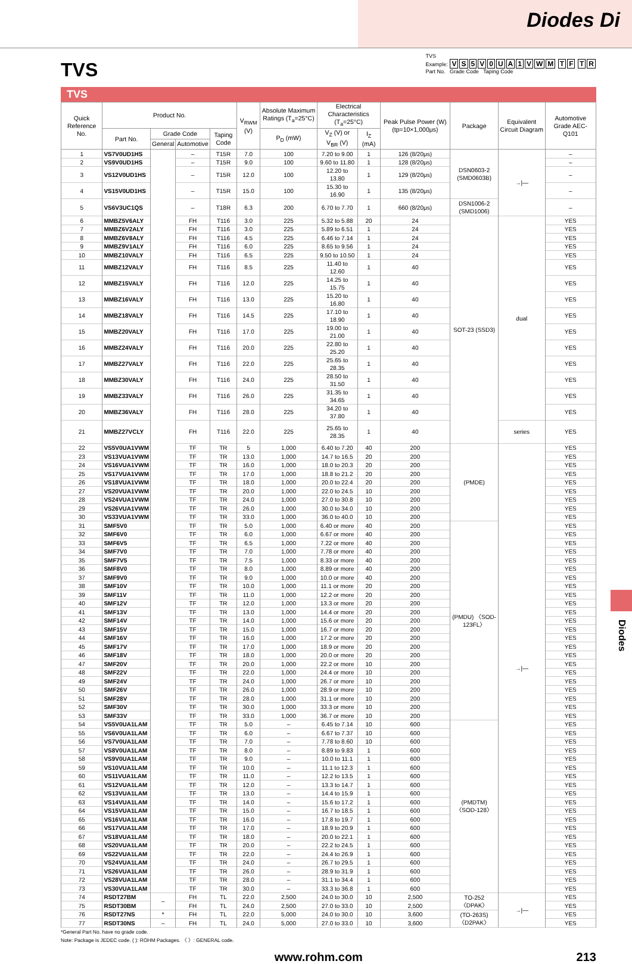Diodes Di
TVS
TVS
Example: VS 5 V 0 UA 1 VWM TF TR
Part No. Grade Code Taping Code
TVS
| Quick Reference No. | Product No. | | | | V<sub>RWM</sub> (V) | Absolute Maximum Ratings (T<sub>a</sub>=25°C) | Electrical Characteristics (T<sub>a</sub>=25°C) | | Peak Pulse Power (W) (tp=10×1,000μs) | Package | Equivalent Circuit Diagram | Automotive Grade AEC-Q101 |
| --- | --- | --- | --- | --- | --- | --- | --- | --- | --- | --- | --- | --- |
| | Part No. | Grade Code | | Taping Code | | P<sub>D</sub> (mW) | V<sub>Z</sub> (V) or V<sub>BR</sub> (V) | I<sub>Z</sub> (mA) | | | | |
| | | General | Automotive | | | | | | | | | |
| 1 | VS7V0UD1HS | | – | T15R | 7.0 | 100 | 7.20 to 9.00 | 1 | 126 (8/20μs) | DSN0603-2 (SMD0603B) | →/— | – |
| 2 | VS9V0UD1HS | | – | T15R | 9.0 | 100 | 9.60 to 11.80 | 1 | 128 (8/20μs) | | | – |
| 3 | VS12V0UD1HS | | – | T15R | 12.0 | 100 | 12.20 to 13.80 | 1 | 129 (8/20μs) | | | – |
| 4 | VS15V0UD1HS | | – | T15R | 15.0 | 100 | 15.30 to 16.90 | 1 | 135 (8/20μs) | | | – |
| 5 | VS6V3UC1QS | | – | T18R | 6.3 | 200 | 6.70 to 7.70 | 1 | 660 (8/20μs) | DSN1006-2 (SMD1006) | | – |
| 6 | MMBZ5V6ALY | | FH | T116 | 3.0 | 225 | 5.32 to 5.88 | 20 | 24 | SOT-23 (SSD3) | dual | YES |
| 7 | MMBZ6V2ALY | | FH | T116 | 3.0 | 225 | 5.89 to 6.51 | 1 | 24 | | | YES |
| 8 | MMBZ6V8ALY | | FH | T116 | 4.5 | 225 | 6.46 to 7.14 | 1 | 24 | | | YES |
| 9 | MMBZ9V1ALY | | FH | T116 | 6.0 | 225 | 8.65 to 9.56 | 1 | 24 | | | YES |
| 10 | MMBZ10VALY | | FH | T116 | 6.5 | 225 | 9.50 to 10.50 | 1 | 24 | | | YES |
| 11 | MMBZ12VALY | | FH | T116 | 8.5 | 225 | 11.40 to 12.60 | 1 | 40 | | | YES |
| 12 | MMBZ15VALY | | FH | T116 | 12.0 | 225 | 14.25 to 15.75 | 1 | 40 | | | YES |
| 13 | MMBZ16VALY | | FH | T116 | 13.0 | 225 | 15.20 to 16.80 | 1 | 40 | | | YES |
| 14 | MMBZ18VALY | | FH | T116 | 14.5 | 225 | 17.10 to 18.90 | 1 | 40 | | | YES |
| 15 | MMBZ20VALY | | FH | T116 | 17.0 | 225 | 19.00 to 21.00 | 1 | 40 | | | YES |
| 16 | MMBZ24VALY | | FH | T116 | 20.0 | 225 | 22.80 to 25.20 | 1 | 40 | | | YES |
| 17 | MMBZ27VALY | | FH | T116 | 22.0 | 225 | 25.65 to 28.35 | 1 | 40 | | | YES |
| 18 | MMBZ30VALY | | FH | T116 | 24.0 | 225 | 28.50 to 31.50 | 1 | 40 | | | YES |
| 19 | MMBZ33VALY | | FH | T116 | 26.0 | 225 | 31.35 to 34.65 | 1 | 40 | | | YES |
| 20 | MMBZ36VALY | | FH | T116 | 28.0 | 225 | 34.20 to 37.80 | 1 | 40 | | | YES |
| 21 | MMBZ27VCLY | | FH | T116 | 22.0 | 225 | 25.65 to 28.35 | 1 | 40 | | series | YES |
| 22 | VS5V0UA1VWM | | TF | TR | 5 | 1,000 | 6.40 to 7.20 | 40 | 200 | (PMDE) | →/— | YES |
| 23 | VS13VUA1VWM | | TF | TR | 13.0 | 1,000 | 14.7 to 16.5 | 20 | 200 | | | YES |
| 24 | VS16VUA1VWM | | TF | TR | 16.0 | 1,000 | 18.0 to 20.3 | 20 | 200 | | | YES |
| 25 | VS17VUA1VWM | | TF | TR | 17.0 | 1,000 | 18.8 to 21.2 | 20 | 200 | | | YES |
| 26 | VS18VUA1VWM | | TF | TR | 18.0 | 1,000 | 20.0 to 22.4 | 20 | 200 | | | YES |
| 27 | VS20VUA1VWM | | TF | TR | 20.0 | 1,000 | 22.0 to 24.5 | 10 | 200 | | | YES |
| 28 | VS24VUA1VWM | | TF | TR | 24.0 | 1,000 | 27.0 to 30.8 | 10 | 200 | | | YES |
| 29 | VS26VUA1VWM | | TF | TR | 26.0 | 1,000 | 30.0 to 34.0 | 10 | 200 | | | YES |
| 30 | VS33VUA1VWM | | TF | TR | 33.0 | 1,000 | 36.0 to 40.0 | 10 | 200 | | | YES |
| 31 | SMF5V0 | | TF | TR | 5.0 | 1,000 | 6.40 or more | 40 | 200 | (PMDU) 〈SOD-123FL〉 | | YES |
| 32 | SMF6V0 | | TF | TR | 6.0 | 1,000 | 6.67 or more | 40 | 200 | | | YES |
| 33 | SMF6V5 | | TF | TR | 6.5 | 1,000 | 7.22 or more | 40 | 200 | | | YES |
| 34 | SMF7V0 | | TF | TR | 7.0 | 1,000 | 7.78 or more | 40 | 200 | | | YES |
| 35 | SMF7V5 | | TF | TR | 7.5 | 1,000 | 8.33 or more | 40 | 200 | | | YES |
| 36 | SMF8V0 | | TF | TR | 8.0 | 1,000 | 8.89 or more | 40 | 200 | | | YES |
| 37 | SMF9V0 | | TF | TR | 9.0 | 1,000 | 10.0 or more | 40 | 200 | | | YES |
| 38 | SMF10V | | TF | TR | 10.0 | 1,000 | 11.1 or more | 20 | 200 | | | YES |
| 39 | SMF11V | | TF | TR | 11.0 | 1,000 | 12.2 or more | 20 | 200 | | | YES |
| 40 | SMF12V | | TF | TR | 12.0 | 1,000 | 13.3 or more | 20 | 200 | | | YES |
| 41 | SMF13V | | TF | TR | 13.0 | 1,000 | 14.4 or more | 20 | 200 | | | YES |
| 42 | SMF14V | | TF | TR | 14.0 | 1,000 | 15.6 or more | 20 | 200 | | | YES |
| 43 | SMF15V | | TF | TR | 15.0 | 1,000 | 16.7 or more | 20 | 200 | | | YES |
| 44 | SMF16V | | TF | TR | 16.0 | 1,000 | 17.2 or more | 20 | 200 | | | YES |
| 45 | SMF17V | | TF | TR | 17.0 | 1,000 | 18.9 or more | 20 | 200 | | | YES |
| 46 | SMF18V | | TF | TR | 18.0 | 1,000 | 20.0 or more | 20 | 200 | | | YES |
| 47 | SMF20V | | TF | TR | 20.0 | 1,000 | 22.2 or more | 10 | 200 | | | YES |
| 48 | SMF22V | | TF | TR | 22.0 | 1,000 | 24.4 or more | 10 | 200 | | | YES |
| 49 | SMF24V | | TF | TR | 24.0 | 1,000 | 26.7 or more | 10 | 200 | | | YES |
| 50 | SMF26V | | TF | TR | 26.0 | 1,000 | 28.9 or more | 10 | 200 | | | YES |
| 51 | SMF28V | | TF | TR | 28.0 | 1,000 | 31.1 or more | 10 | 200 | | | YES |
| 52 | SMF30V | | TF | TR | 30.0 | 1,000 | 33.3 or more | 10 | 200 | | | YES |
| 53 | SMF33V | | TF | TR | 33.0 | 1,000 | 36.7 or more | 10 | 200 | | | YES |
| 54 | VS5V0UA1LAM | | TF | TR | 5.0 | – | 6.45 to 7.14 | 10 | 600 | (PMDTM) 〈SOD-128〉 | | YES |
| 55 | VS6V0UA1LAM | | TF | TR | 6.0 | – | 6.67 to 7.37 | 10 | 600 | | | YES |
| 56 | VS7V0UA1LAM | | TF | TR | 7.0 | – | 7.78 to 8.60 | 10 | 600 | | | YES |
| 57 | VS8V0UA1LAM | | TF | TR | 8.0 | – | 8.89 to 9.83 | 1 | 600 | | | YES |
| 58 | VS9V0UA1LAM | | TF | TR | 9.0 | – | 10.0 to 11.1 | 1 | 600 | | | YES |
| 59 | VS10VUA1LAM | | TF | TR | 10.0 | – | 11.1 to 12.3 | 1 | 600 | | | YES |
| 60 | VS11VUA1LAM | | TF | TR | 11.0 | – | 12.2 to 13.5 | 1 | 600 | | | YES |
| 61 | VS12VUA1LAM | | TF | TR | 12.0 | – | 13.3 to 14.7 | 1 | 600 | | | YES |
| 62 | VS13VUA1LAM | | TF | TR | 13.0 | – | 14.4 to 15.9 | 1 | 600 | | | YES |
| 63 | VS14VUA1LAM | | TF | TR | 14.0 | – | 15.6 to 17.2 | 1 | 600 | | | YES |
| 64 | VS15VUA1LAM | | TF | TR | 15.0 | – | 16.7 to 18.5 | 1 | 600 | | | YES |
| 65 | VS16VUA1LAM | | TF | TR | 16.0 | – | 17.8 to 19.7 | 1 | 600 | | | YES |
| 66 | VS17VUA1LAM | | TF | TR | 17.0 | – | 18.9 to 20.9 | 1 | 600 | | | YES |
| 67 | VS18VUA1LAM | | TF | TR | 18.0 | – | 20.0 to 22.1 | 1 | 600 | | | YES |
| 68 | VS20VUA1LAM | | TF | TR | 20.0 | – | 22.2 to 24.5 | 1 | 600 | | | YES |
| 69 | VS22VUA1LAM | | TF | TR | 22.0 | – | 24.4 to 26.9 | 1 | 600 | | | YES |
| 70 | VS24VUA1LAM | | TF | TR | 24.0 | – | 26.7 to 29.5 | 1 | 600 | | | YES |
| 71 | VS26VUA1LAM | | TF | TR | 26.0 | – | 28.9 to 31.9 | 1 | 600 | | | YES |
| 72 | VS28VUA1LAM | | TF | TR | 28.0 | – | 31.1 to 34.4 | 1 | 600 | | | YES |
| 73 | VS30VUA1LAM | | TF | TR | 30.0 | – | 33.3 to 36.8 | 1 | 600 | | | YES |
| 74 | RSDT27BM | – | FH | TL | 22.0 | 2,500 | 24.0 to 30.0 | 10 | 2,500 | TO-252 〈DPAK〉 | →/— | YES |
| 75 | RSDT30BM | | FH | TL | 24.0 | 2,500 | 27.0 to 33.0 | 10 | 2,500 | | | YES |
| 76 | RSDT27NS | * | FH | TL | 22.0 | 5,000 | 24.0 to 30.0 | 10 | 3,600 | (TO-263S) 〈D2PAK〉 | | YES |
| 77 | RSDT30NS | – | FH | TL | 24.0 | 5,000 | 27.0 to 33.0 | 10 | 3,600 | | | YES |
*General Part No. have no grade code.
Note: Package is JEDEC code. ( ): ROHM Packages. 〈 〉: GENERAL code.
www.rohm.com 213
Diodes